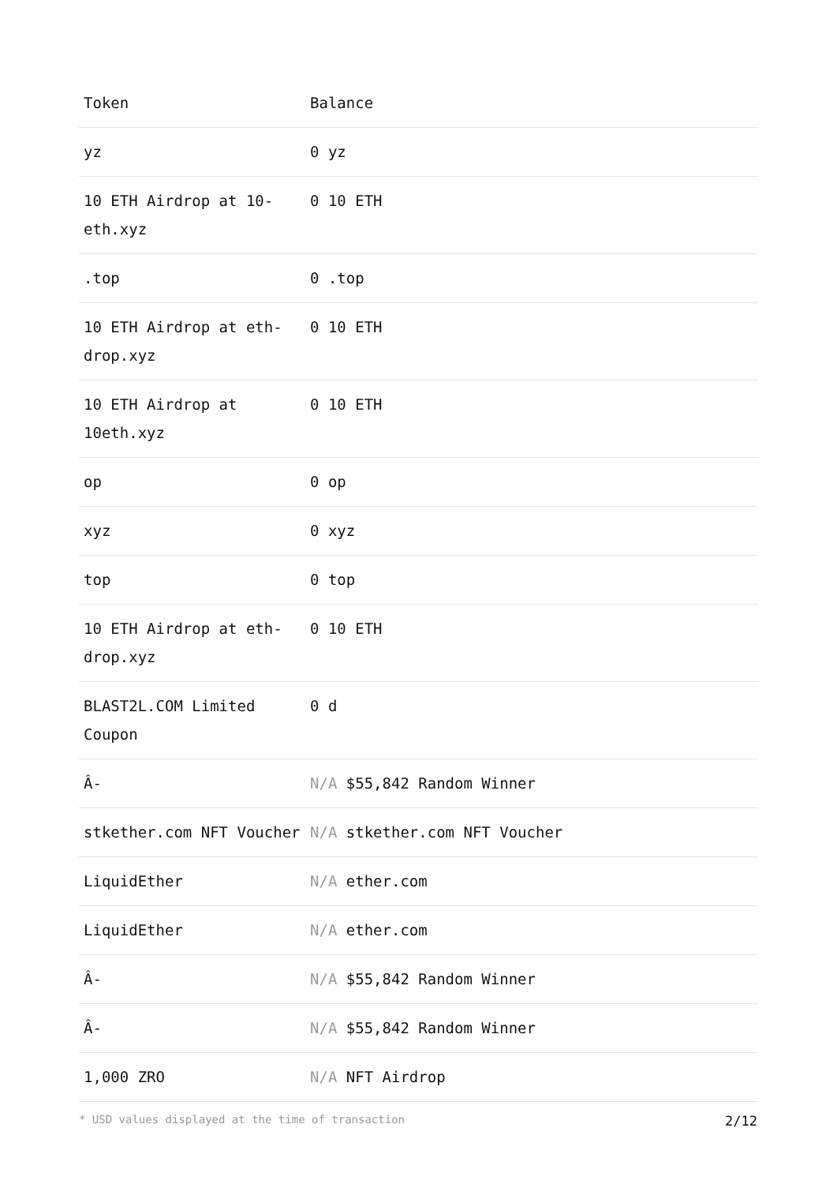| Token | Balance |
| --- | --- |
| yz | 0 yz |
| 10 ETH Airdrop at 10-eth.xyz | 0 10 ETH |
| .top | 0 .top |
| 10 ETH Airdrop at eth-drop.xyz | 0 10 ETH |
| 10 ETH Airdrop at 10eth.xyz | 0 10 ETH |
| op | 0 op |
| xyz | 0 xyz |
| top | 0 top |
| 10 ETH Airdrop at eth-drop.xyz | 0 10 ETH |
| BLAST2L.COM Limited Coupon | 0 d |
| Â- | N/A $55,842 Random Winner |
| stkether.com NFT Voucher | N/A stkether.com NFT Voucher |
| LiquidEther | N/A ether.com |
| LiquidEther | N/A ether.com |
| Â- | N/A $55,842 Random Winner |
| Â- | N/A $55,842 Random Winner |
| 1,000 ZRO | N/A NFT Airdrop |
* USD values displayed at the time of transaction 2/12